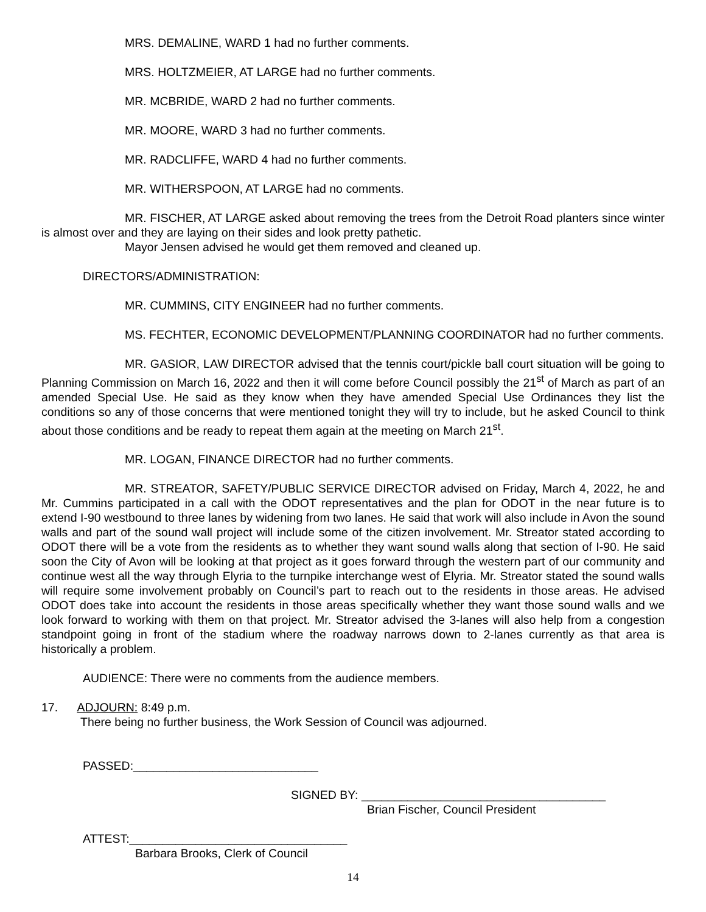MRS. DEMALINE, WARD 1 had no further comments.
MRS. HOLTZMEIER, AT LARGE had no further comments.
MR. MCBRIDE, WARD 2 had no further comments.
MR. MOORE, WARD 3 had no further comments.
MR. RADCLIFFE, WARD 4 had no further comments.
MR. WITHERSPOON, AT LARGE had no comments.
MR. FISCHER, AT LARGE asked about removing the trees from the Detroit Road planters since winter is almost over and they are laying on their sides and look pretty pathetic.
Mayor Jensen advised he would get them removed and cleaned up.
DIRECTORS/ADMINISTRATION:
MR. CUMMINS, CITY ENGINEER had no further comments.
MS. FECHTER, ECONOMIC DEVELOPMENT/PLANNING COORDINATOR had no further comments.
MR. GASIOR, LAW DIRECTOR advised that the tennis court/pickle ball court situation will be going to Planning Commission on March 16, 2022 and then it will come before Council possibly the 21<sup>st</sup> of March as part of an amended Special Use. He said as they know when they have amended Special Use Ordinances they list the conditions so any of those concerns that were mentioned tonight they will try to include, but he asked Council to think about those conditions and be ready to repeat them again at the meeting on March 21<sup>st</sup>.
MR. LOGAN, FINANCE DIRECTOR had no further comments.
MR. STREATOR, SAFETY/PUBLIC SERVICE DIRECTOR advised on Friday, March 4, 2022, he and Mr. Cummins participated in a call with the ODOT representatives and the plan for ODOT in the near future is to extend I-90 westbound to three lanes by widening from two lanes. He said that work will also include in Avon the sound walls and part of the sound wall project will include some of the citizen involvement. Mr. Streator stated according to ODOT there will be a vote from the residents as to whether they want sound walls along that section of I-90. He said soon the City of Avon will be looking at that project as it goes forward through the western part of our community and continue west all the way through Elyria to the turnpike interchange west of Elyria. Mr. Streator stated the sound walls will require some involvement probably on Council’s part to reach out to the residents in those areas. He advised ODOT does take into account the residents in those areas specifically whether they want those sound walls and we look forward to working with them on that project. Mr. Streator advised the 3-lanes will also help from a congestion standpoint going in front of the stadium where the roadway narrows down to 2-lanes currently as that area is historically a problem.
AUDIENCE: There were no comments from the audience members.
17. ADJOURN: 8:49 p.m.
There being no further business, the Work Session of Council was adjourned.
PASSED:____________________________
SIGNED BY: _____________________________________
Brian Fischer, Council President
ATTEST:_________________________________
Barbara Brooks, Clerk of Council
14